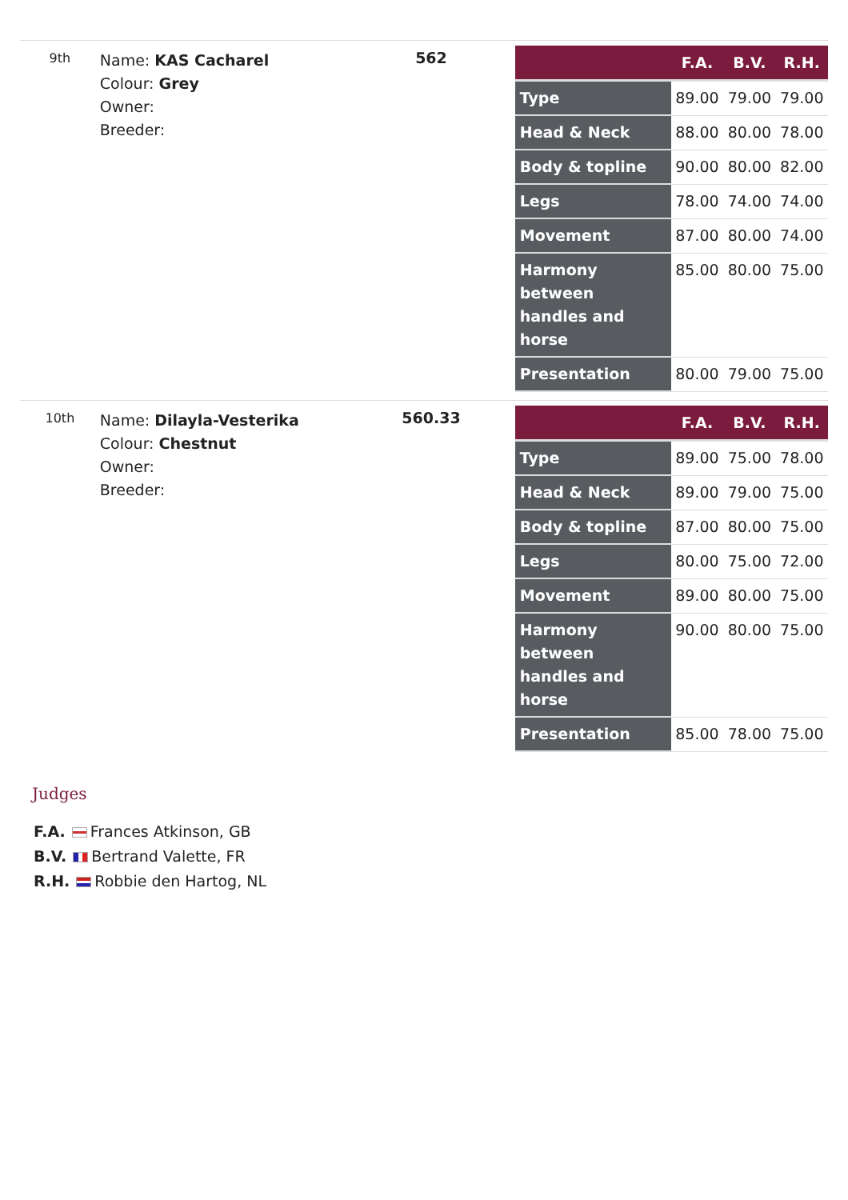9th
Name: KAS Cacharel
Colour: Grey
Owner:
Breeder:
562
| | F.A. | B.V. | R.H. |
| --- | --- | --- | --- |
| Type | 89.00 | 79.00 | 79.00 |
| Head & Neck | 88.00 | 80.00 | 78.00 |
| Body & topline | 90.00 | 80.00 | 82.00 |
| Legs | 78.00 | 74.00 | 74.00 |
| Movement | 87.00 | 80.00 | 74.00 |
| Harmony between handles and horse | 85.00 | 80.00 | 75.00 |
| Presentation | 80.00 | 79.00 | 75.00 |
10th
Name: Dilayla-Vesterika
Colour: Chestnut
Owner:
Breeder:
560.33
| | F.A. | B.V. | R.H. |
| --- | --- | --- | --- |
| Type | 89.00 | 75.00 | 78.00 |
| Head & Neck | 89.00 | 79.00 | 75.00 |
| Body & topline | 87.00 | 80.00 | 75.00 |
| Legs | 80.00 | 75.00 | 72.00 |
| Movement | 89.00 | 80.00 | 75.00 |
| Harmony between handles and horse | 90.00 | 80.00 | 75.00 |
| Presentation | 85.00 | 78.00 | 75.00 |
Judges
F.A. Frances Atkinson, GB
B.V. Bertrand Valette, FR
R.H. Robbie den Hartog, NL